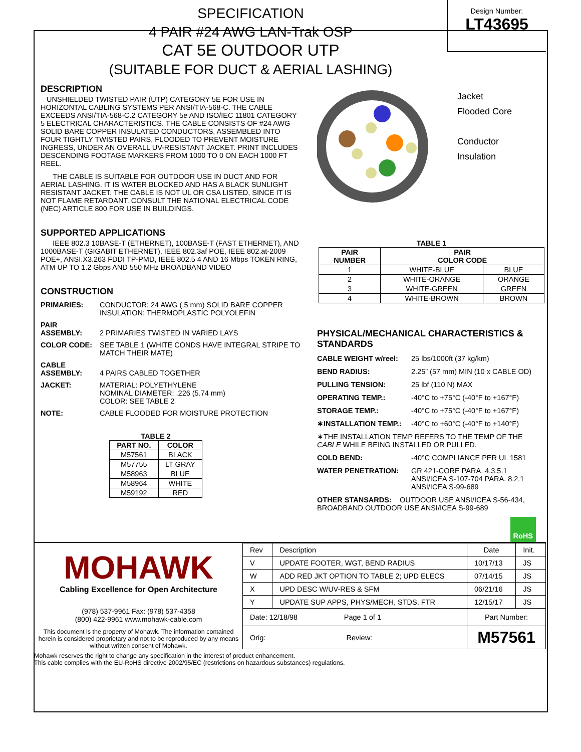SPECIFICATION
4 PAIR #24 AWG LAN-Trak OSP
CAT 5E OUTDOOR UTP
(SUITABLE FOR DUCT & AERIAL LASHING)
Design Number:
LT43695
DESCRIPTION
UNSHIELDED TWISTED PAIR (UTP) CATEGORY 5E FOR USE IN HORIZONTAL CABLING SYSTEMS PER ANSI/TIA-568-C. THE CABLE EXCEEDS ANSI/TIA-568-C.2 CATEGORY 5e AND ISO/IEC 11801 CATEGORY 5 ELECTRICAL CHARACTERISTICS. THE CABLE CONSISTS OF #24 AWG SOLID BARE COPPER INSULATED CONDUCTORS, ASSEMBLED INTO FOUR TIGHTLY TWISTED PAIRS, FLOODED TO PREVENT MOISTURE INGRESS, UNDER AN OVERALL UV-RESISTANT JACKET. PRINT INCLUDES DESCENDING FOOTAGE MARKERS FROM 1000 TO 0 ON EACH 1000 FT REEL.
THE CABLE IS SUITABLE FOR OUTDOOR USE IN DUCT AND FOR AERIAL LASHING. IT IS WATER BLOCKED AND HAS A BLACK SUNLIGHT RESISTANT JACKET. THE CABLE IS NOT UL OR CSA LISTED, SINCE IT IS NOT FLAME RETARDANT. CONSULT THE NATIONAL ELECTRICAL CODE (NEC) ARTICLE 800 FOR USE IN BUILDINGS.
SUPPORTED APPLICATIONS
IEEE 802.3 10BASE-T (ETHERNET), 100BASE-T (FAST ETHERNET), AND 1000BASE-T (GIGABIT ETHERNET), IEEE 802.3af POE, IEEE 802.at-2009 POE+, ANSI.X3.263 FDDI TP-PMD, IEEE 802.5 4 AND 16 Mbps TOKEN RING, ATM UP TO 1.2 Gbps AND 550 MHz BROADBAND VIDEO
CONSTRUCTION
PRIMARIES: CONDUCTOR: 24 AWG (.5 mm) SOLID BARE COPPER
INSULATION: THERMOPLASTIC POLYOLEFIN
PAIR
ASSEMBLY:
2 PRIMARIES TWISTED IN VARIED LAYS
COLOR CODE: SEE TABLE 1 (WHITE CONDS HAVE INTEGRAL STRIPE TO MATCH THEIR MATE)
CABLE
ASSEMBLY:
4 PAIRS CABLED TOGETHER
JACKET: MATERIAL: POLYETHYLENE
NOMINAL DIAMETER: .226 (5.74 mm)
COLOR: SEE TABLE 2
NOTE: CABLE FLOODED FOR MOISTURE PROTECTION
TABLE 2
| PART NO. | COLOR |
| --- | --- |
| M57561 | BLACK |
| M57755 | LT GRAY |
| M58963 | BLUE |
| M58964 | WHITE |
| M59192 | RED |
Jacket
Flooded Core
Conductor
Insulation
TABLE 1
| PAIR NUMBER | PAIR COLOR CODE | |
| --- | --- | --- |
| 1 | WHITE-BLUE | BLUE |
| 2 | WHITE-ORANGE | ORANGE |
| 3 | WHITE-GREEN | GREEN |
| 4 | WHITE-BROWN | BROWN |
PHYSICAL/MECHANICAL CHARACTERISTICS & STANDARDS
CABLE WEIGHT w/reel: 25 lbs/1000ft (37 kg/km)
BEND RADIUS: 2.25” (57 mm) MIN (10 x CABLE OD)
PULLING TENSION: 25 lbf (110 N) MAX
OPERATING TEMP.: -40°C to +75°C (-40°F to +167°F)
STORAGE TEMP.: -40°C to +75°C (-40°F to +167°F)
∗INSTALLATION TEMP.: -40°C to +60°C (-40°F to +140°F)
∗THE INSTALLATION TEMP REFERS TO THE TEMP OF THE CABLE WHILE BEING INSTALLED OR PULLED.
COLD BEND: -40°C COMPLIANCE PER UL 1581
WATER PENETRATION: GR 421-CORE PARA. 4.3.5.1
ANSI/ICEA S-107-704 PARA. 8.2.1
ANSI/ICEA S-99-689
OTHER STANSARDS: OUTDOOR USE ANSI/ICEA S-56-434, BROADBAND OUTDOOR USE ANSI/ICEA S-99-689
RoHS
MOHAWK
Cabling Excellence for Open Architecture
(978) 537-9961 Fax: (978) 537-4358
(800) 422-9961 www.mohawk-cable.com
This document is the property of Mohawk. The information contained herein is considered proprietary and not to be reproduced by any means without written consent of Mohawk.
| Rev | Description | Date | Init. |
| V | UPDATE FOOTER, WGT, BEND RADIUS | 10/17/13 | JS |
| W | ADD RED JKT OPTION TO TABLE 2; UPD ELECS | 07/14/15 | JS |
| X | UPD DESC W/UV-RES & SFM | 06/21/16 | JS |
| Y | UPDATE SUP APPS, PHYS/MECH, STDS, FTR | 12/15/17 | JS |
| Date: 12/18/98 Page 1 of 1 | | Part Number: | |
| Orig: Review: | | M57561 | |
Mohawk reserves the right to change any specification in the interest of product enhancement.
This cable complies with the EU-RoHS directive 2002/95/EC (restrictions on hazardous substances) regulations.